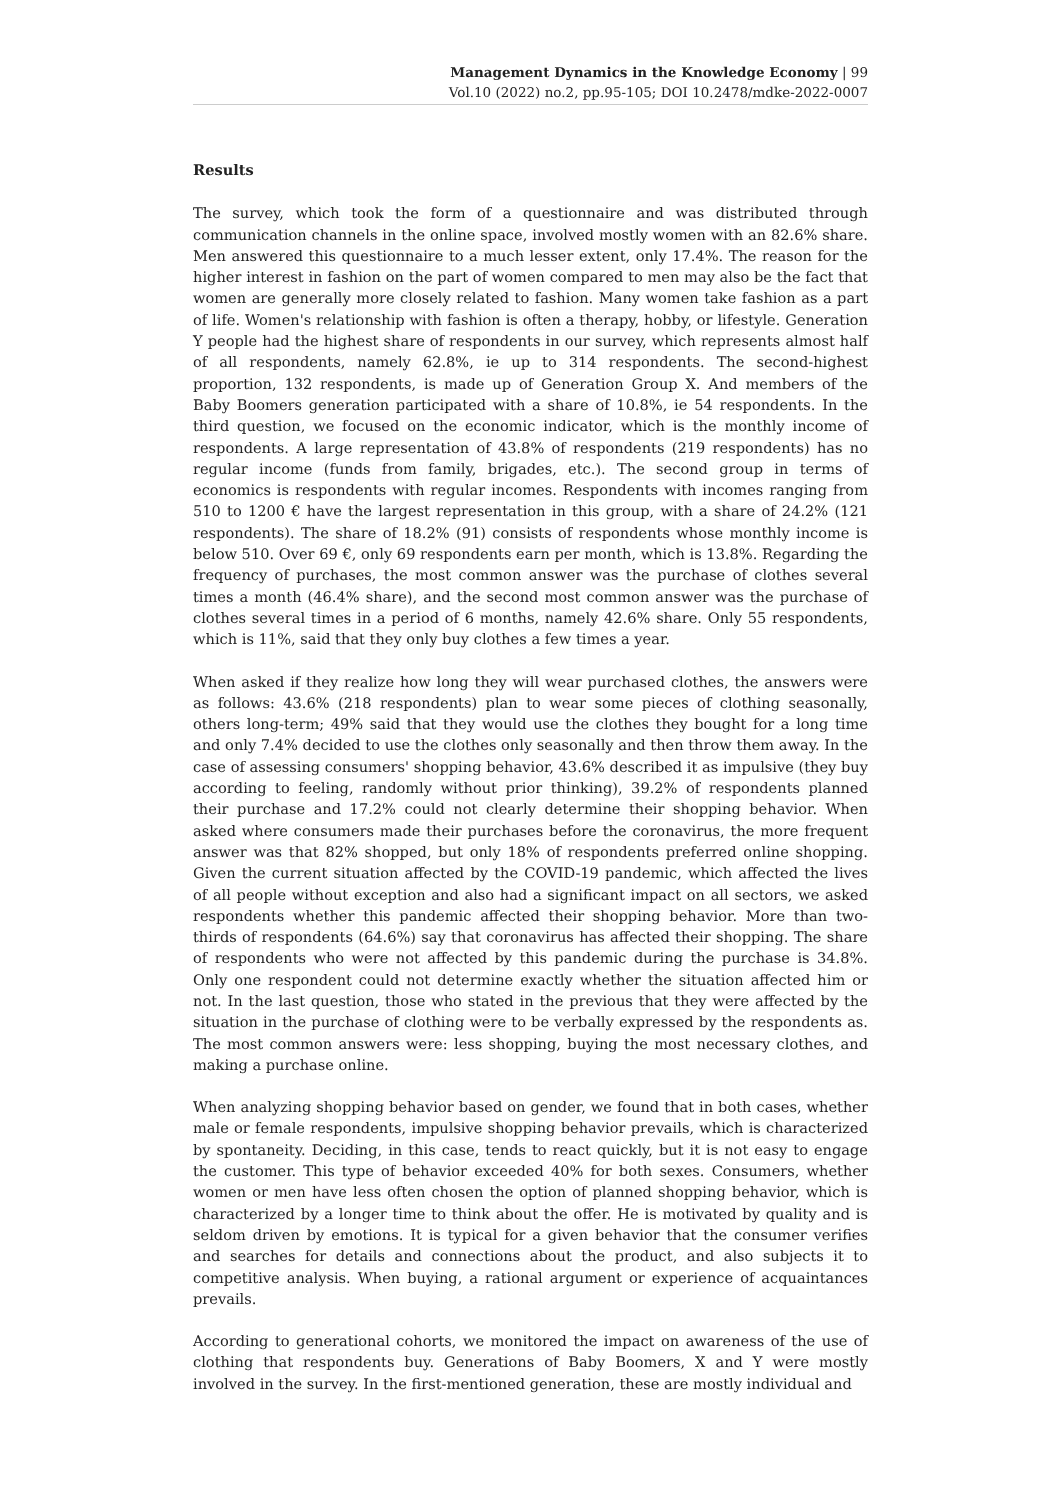Management Dynamics in the Knowledge Economy | 99
Vol.10 (2022) no.2, pp.95-105; DOI 10.2478/mdke-2022-0007
Results
The survey, which took the form of a questionnaire and was distributed through communication channels in the online space, involved mostly women with an 82.6% share. Men answered this questionnaire to a much lesser extent, only 17.4%. The reason for the higher interest in fashion on the part of women compared to men may also be the fact that women are generally more closely related to fashion. Many women take fashion as a part of life. Women's relationship with fashion is often a therapy, hobby, or lifestyle. Generation Y people had the highest share of respondents in our survey, which represents almost half of all respondents, namely 62.8%, ie up to 314 respondents. The second-highest proportion, 132 respondents, is made up of Generation Group X. And members of the Baby Boomers generation participated with a share of 10.8%, ie 54 respondents. In the third question, we focused on the economic indicator, which is the monthly income of respondents. A large representation of 43.8% of respondents (219 respondents) has no regular income (funds from family, brigades, etc.). The second group in terms of economics is respondents with regular incomes. Respondents with incomes ranging from 510 to 1200 € have the largest representation in this group, with a share of 24.2% (121 respondents). The share of 18.2% (91) consists of respondents whose monthly income is below 510. Over 69 €, only 69 respondents earn per month, which is 13.8%. Regarding the frequency of purchases, the most common answer was the purchase of clothes several times a month (46.4% share), and the second most common answer was the purchase of clothes several times in a period of 6 months, namely 42.6% share. Only 55 respondents, which is 11%, said that they only buy clothes a few times a year.
When asked if they realize how long they will wear purchased clothes, the answers were as follows: 43.6% (218 respondents) plan to wear some pieces of clothing seasonally, others long-term; 49% said that they would use the clothes they bought for a long time and only 7.4% decided to use the clothes only seasonally and then throw them away. In the case of assessing consumers' shopping behavior, 43.6% described it as impulsive (they buy according to feeling, randomly without prior thinking), 39.2% of respondents planned their purchase and 17.2% could not clearly determine their shopping behavior. When asked where consumers made their purchases before the coronavirus, the more frequent answer was that 82% shopped, but only 18% of respondents preferred online shopping. Given the current situation affected by the COVID-19 pandemic, which affected the lives of all people without exception and also had a significant impact on all sectors, we asked respondents whether this pandemic affected their shopping behavior. More than two-thirds of respondents (64.6%) say that coronavirus has affected their shopping. The share of respondents who were not affected by this pandemic during the purchase is 34.8%. Only one respondent could not determine exactly whether the situation affected him or not. In the last question, those who stated in the previous that they were affected by the situation in the purchase of clothing were to be verbally expressed by the respondents as. The most common answers were: less shopping, buying the most necessary clothes, and making a purchase online.
When analyzing shopping behavior based on gender, we found that in both cases, whether male or female respondents, impulsive shopping behavior prevails, which is characterized by spontaneity. Deciding, in this case, tends to react quickly, but it is not easy to engage the customer. This type of behavior exceeded 40% for both sexes. Consumers, whether women or men have less often chosen the option of planned shopping behavior, which is characterized by a longer time to think about the offer. He is motivated by quality and is seldom driven by emotions. It is typical for a given behavior that the consumer verifies and searches for details and connections about the product, and also subjects it to competitive analysis. When buying, a rational argument or experience of acquaintances prevails.
According to generational cohorts, we monitored the impact on awareness of the use of clothing that respondents buy. Generations of Baby Boomers, X and Y were mostly involved in the survey. In the first-mentioned generation, these are mostly individual and